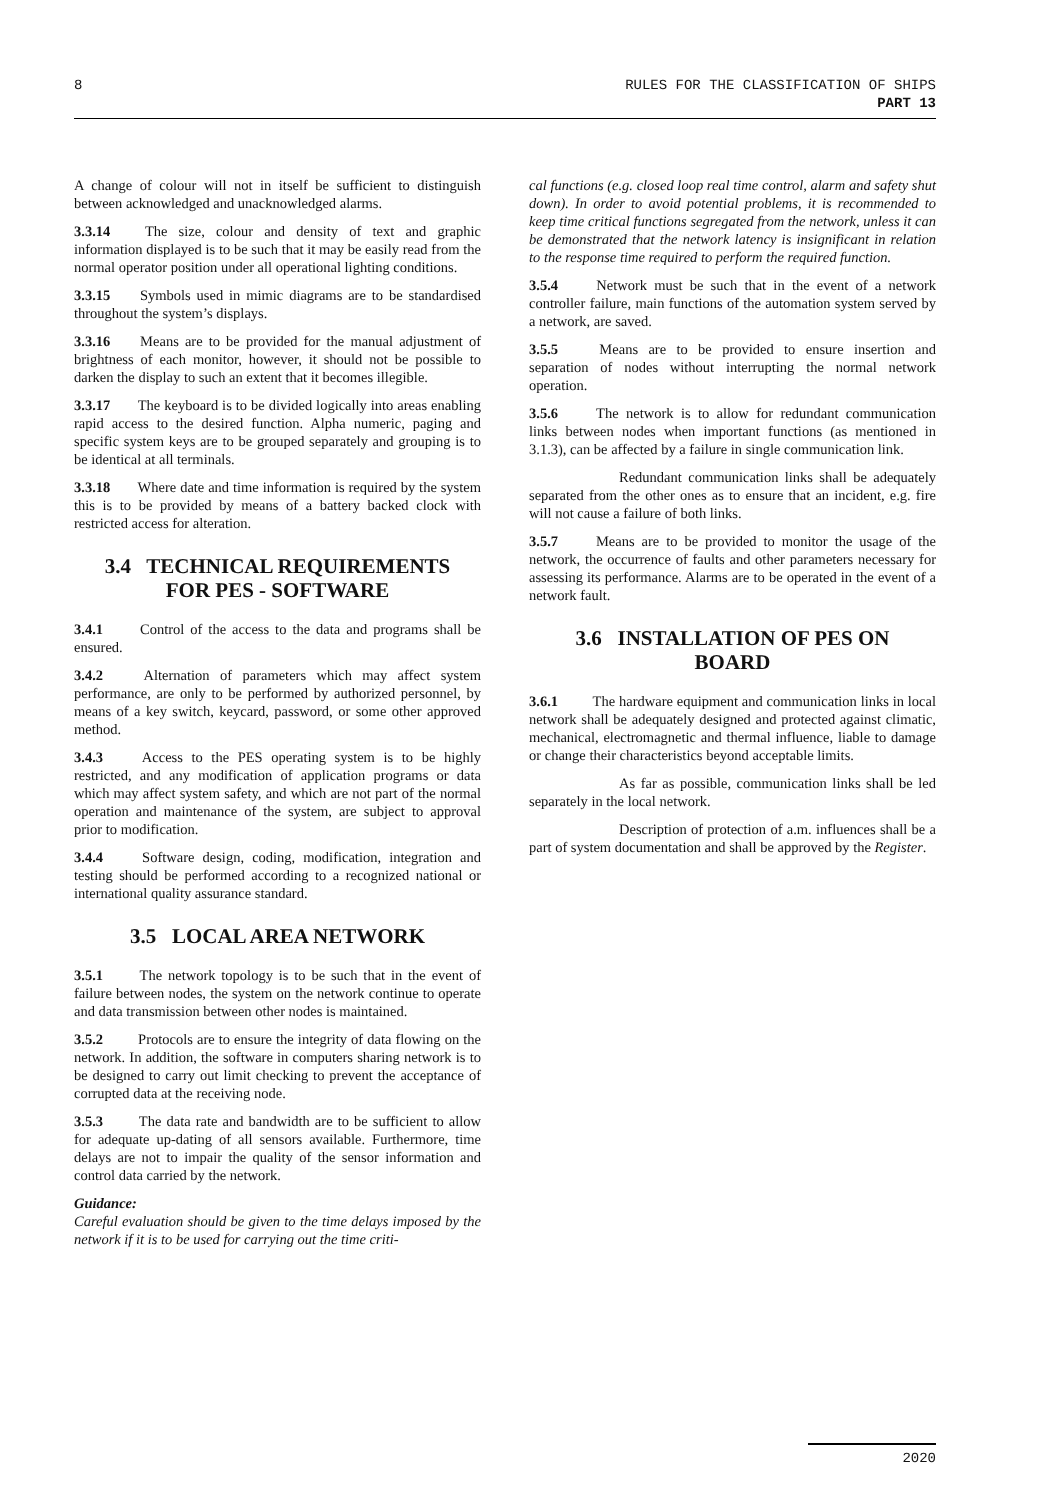8 RULES FOR THE CLASSIFICATION OF SHIPS
PART 13
A change of colour will not in itself be sufficient to distinguish between acknowledged and unacknowledged alarms.
3.3.14 The size, colour and density of text and graphic information displayed is to be such that it may be easily read from the normal operator position under all operational lighting conditions.
3.3.15 Symbols used in mimic diagrams are to be standardised throughout the system’s displays.
3.3.16 Means are to be provided for the manual adjustment of brightness of each monitor, however, it should not be possible to darken the display to such an extent that it becomes illegible.
3.3.17 The keyboard is to be divided logically into areas enabling rapid access to the desired function. Alpha numeric, paging and specific system keys are to be grouped separately and grouping is to be identical at all terminals.
3.3.18 Where date and time information is required by the system this is to be provided by means of a battery backed clock with restricted access for alteration.
3.4 TECHNICAL REQUIREMENTS
FOR PES - SOFTWARE
3.4.1 Control of the access to the data and programs shall be ensured.
3.4.2 Alternation of parameters which may affect system performance, are only to be performed by authorized personnel, by means of a key switch, keycard, password, or some other approved method.
3.4.3 Access to the PES operating system is to be highly restricted, and any modification of application programs or data which may affect system safety, and which are not part of the normal operation and maintenance of the system, are subject to approval prior to modification.
3.4.4 Software design, coding, modification, integration and testing should be performed according to a recognized national or international quality assurance standard.
3.5 LOCAL AREA NETWORK
3.5.1 The network topology is to be such that in the event of failure between nodes, the system on the network continue to operate and data transmission between other nodes is maintained.
3.5.2 Protocols are to ensure the integrity of data flowing on the network. In addition, the software in computers sharing network is to be designed to carry out limit checking to prevent the acceptance of corrupted data at the receiving node.
3.5.3 The data rate and bandwidth are to be sufficient to allow for adequate up-dating of all sensors available. Furthermore, time delays are not to impair the quality of the sensor information and control data carried by the network.
Guidance:
Careful evaluation should be given to the time delays imposed by the network if it is to be used for carrying out the time criti-
cal functions (e.g. closed loop real time control, alarm and safety shut down). In order to avoid potential problems, it is recommended to keep time critical functions segregated from the network, unless it can be demonstrated that the network latency is insignificant in relation to the response time required to perform the required function.
3.5.4 Network must be such that in the event of a network controller failure, main functions of the automation system served by a network, are saved.
3.5.5 Means are to be provided to ensure insertion and separation of nodes without interrupting the normal network operation.
3.5.6 The network is to allow for redundant communication links between nodes when important functions (as mentioned in 3.1.3), can be affected by a failure in single communication link.
Redundant communication links shall be adequately separated from the other ones as to ensure that an incident, e.g. fire will not cause a failure of both links.
3.5.7 Means are to be provided to monitor the usage of the network, the occurrence of faults and other parameters necessary for assessing its performance. Alarms are to be operated in the event of a network fault.
3.6 INSTALLATION OF PES ON
BOARD
3.6.1 The hardware equipment and communication links in local network shall be adequately designed and protected against climatic, mechanical, electromagnetic and thermal influence, liable to damage or change their characteristics beyond acceptable limits.
As far as possible, communication links shall be led separately in the local network.
Description of protection of a.m. influences shall be a part of system documentation and shall be approved by the Register.
2020